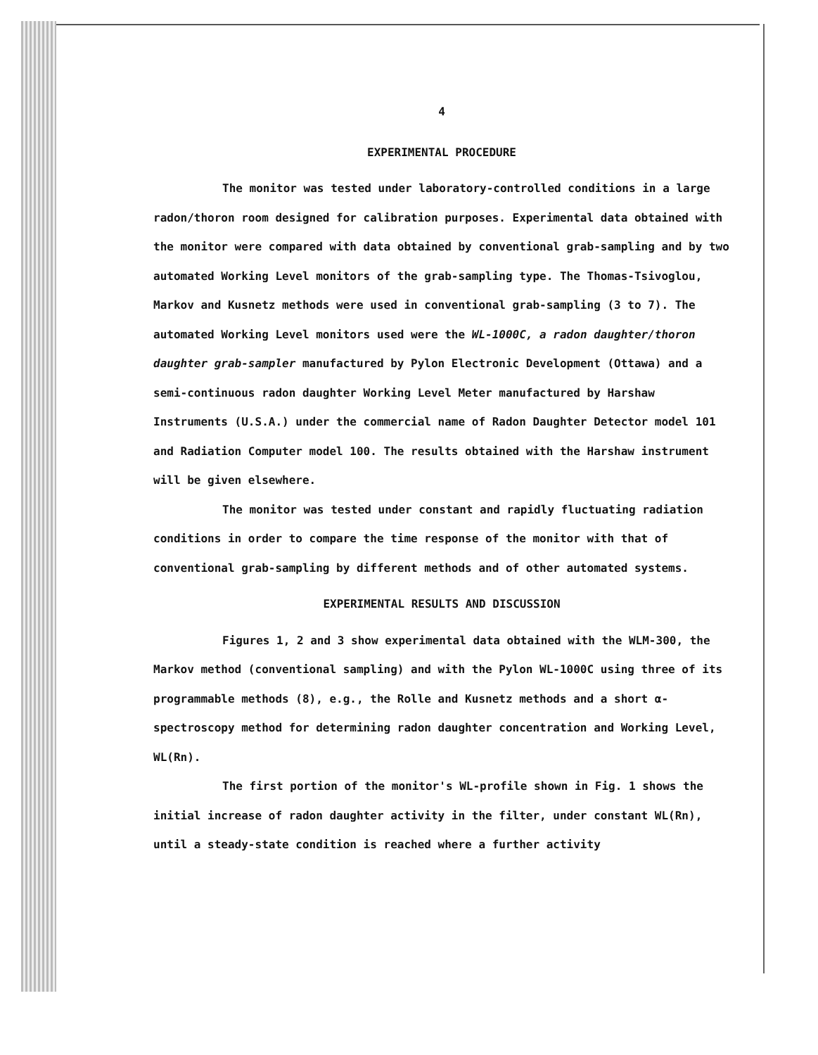4
EXPERIMENTAL PROCEDURE
The monitor was tested under laboratory-controlled conditions in a large radon/thoron room designed for calibration purposes. Experimental data obtained with the monitor were compared with data obtained by conventional grab-sampling and by two automated Working Level monitors of the grab-sampling type. The Thomas-Tsivoglou, Markov and Kusnetz methods were used in conventional grab-sampling (3 to 7). The automated Working Level monitors used were the WL-1000C, a radon daughter/thoron daughter grab-sampler manufactured by Pylon Electronic Development (Ottawa) and a semi-continuous radon daughter Working Level Meter manufactured by Harshaw Instruments (U.S.A.) under the commercial name of Radon Daughter Detector model 101 and Radiation Computer model 100. The results obtained with the Harshaw instrument will be given elsewhere.
The monitor was tested under constant and rapidly fluctuating radiation conditions in order to compare the time response of the monitor with that of conventional grab-sampling by different methods and of other automated systems.
EXPERIMENTAL RESULTS AND DISCUSSION
Figures 1, 2 and 3 show experimental data obtained with the WLM-300, the Markov method (conventional sampling) and with the Pylon WL-1000C using three of its programmable methods (8), e.g., the Rolle and Kusnetz methods and a short α-spectroscopy method for determining radon daughter concentration and Working Level, WL(Rn).
The first portion of the monitor's WL-profile shown in Fig. 1 shows the initial increase of radon daughter activity in the filter, under constant WL(Rn), until a steady-state condition is reached where a further activity